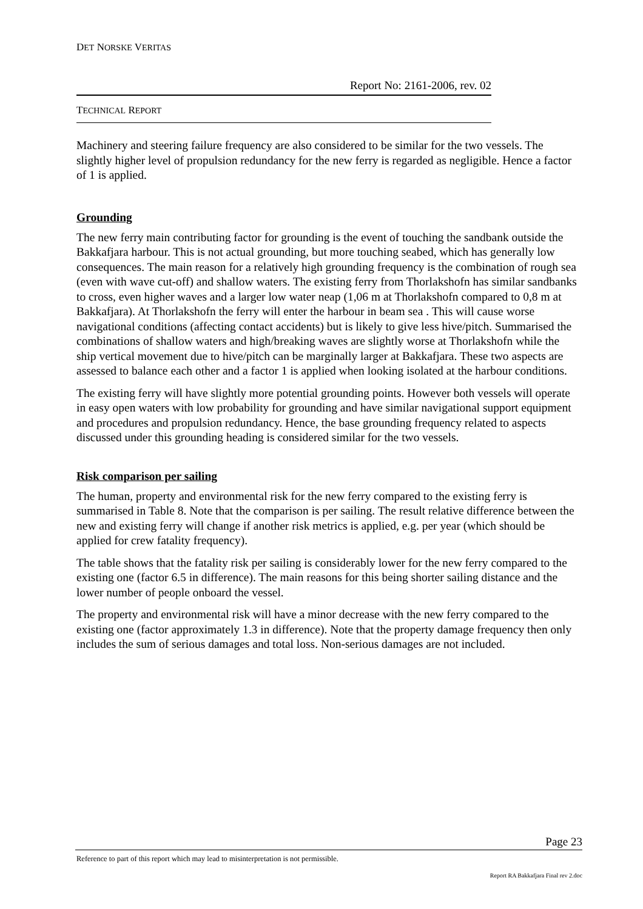DET NORSKE VERITAS
Report No: 2161-2006, rev. 02
TECHNICAL REPORT
Machinery and steering failure frequency are also considered to be similar for the two vessels. The slightly higher level of propulsion redundancy for the new ferry is regarded as negligible. Hence a factor of 1 is applied.
Grounding
The new ferry main contributing factor for grounding is the event of touching the sandbank outside the Bakkafjara harbour. This is not actual grounding, but more touching seabed, which has generally low consequences. The main reason for a relatively high grounding frequency is the combination of rough sea (even with wave cut-off) and shallow waters. The existing ferry from Thorlakshofn has similar sandbanks to cross, even higher waves and a larger low water neap (1,06 m at Thorlakshofn compared to 0,8 m at Bakkafjara). At Thorlakshofn the ferry will enter the harbour in beam sea . This will cause worse navigational conditions (affecting contact accidents) but is likely to give less hive/pitch. Summarised the combinations of shallow waters and high/breaking waves are slightly worse at Thorlakshofn while the ship vertical movement due to hive/pitch can be marginally larger at Bakkafjara. These two aspects are assessed to balance each other and a factor 1 is applied when looking isolated at the harbour conditions.
The existing ferry will have slightly more potential grounding points. However both vessels will operate in easy open waters with low probability for grounding and have similar navigational support equipment and procedures and propulsion redundancy. Hence, the base grounding frequency related to aspects discussed under this grounding heading is considered similar for the two vessels.
Risk comparison per sailing
The human, property and environmental risk for the new ferry compared to the existing ferry is summarised in Table 8. Note that the comparison is per sailing. The result relative difference between the new and existing ferry will change if another risk metrics is applied, e.g. per year (which should be applied for crew fatality frequency).
The table shows that the fatality risk per sailing is considerably lower for the new ferry compared to the existing one (factor 6.5 in difference). The main reasons for this being shorter sailing distance and the lower number of people onboard the vessel.
The property and environmental risk will have a minor decrease with the new ferry compared to the existing one (factor approximately 1.3 in difference). Note that the property damage frequency then only includes the sum of serious damages and total loss. Non-serious damages are not included.
Page 23
Reference to part of this report which may lead to misinterpretation is not permissible.
Report RA Bakkafjara Final rev 2.doc